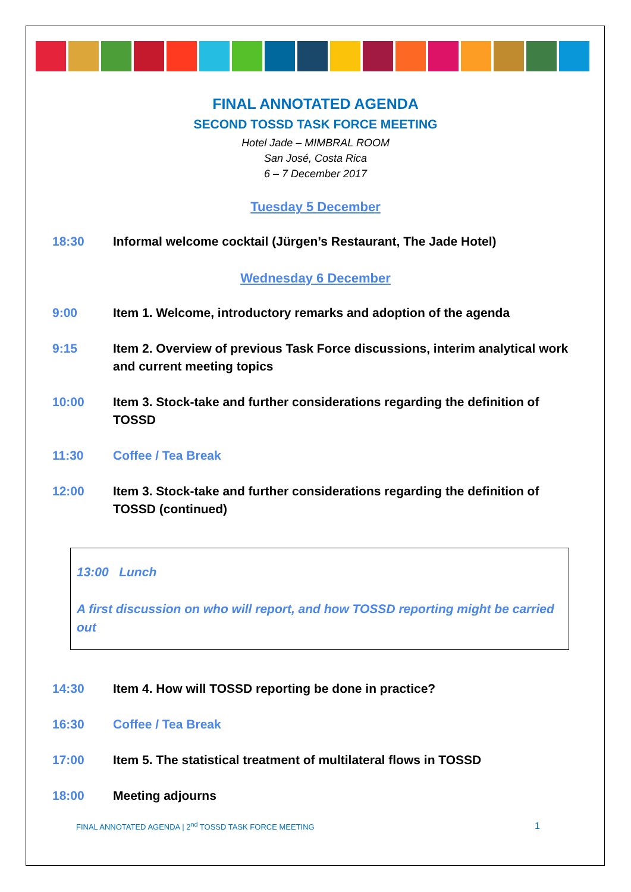FINAL ANNOTATED AGENDA
SECOND TOSSD TASK FORCE MEETING
Hotel Jade – MIMBRAL ROOM
San José, Costa Rica
6 – 7 December 2017
Tuesday 5 December
| 18:30 | Informal welcome cocktail (Jürgen’s Restaurant, The Jade Hotel) |
Wednesday 6 December
| 9:00 | Item 1. Welcome, introductory remarks and adoption of the agenda |
| 9:15 | Item 2. Overview of previous Task Force discussions, interim analytical work and current meeting topics |
| 10:00 | Item 3. Stock-take and further considerations regarding the definition of TOSSD |
| 11:30 | Coffee / Tea Break |
| 12:00 | Item 3. Stock-take and further considerations regarding the definition of TOSSD (continued) |
13:00 Lunch
A first discussion on who will report, and how TOSSD reporting might be carried out
| 14:30 | Item 4. How will TOSSD reporting be done in practice? |
| 16:30 | Coffee / Tea Break |
| 17:00 | Item 5. The statistical treatment of multilateral flows in TOSSD |
| 18:00 | Meeting adjourns |
FINAL ANNOTATED AGENDA | 2<sup>nd</sup> TOSSD TASK FORCE MEETING 1